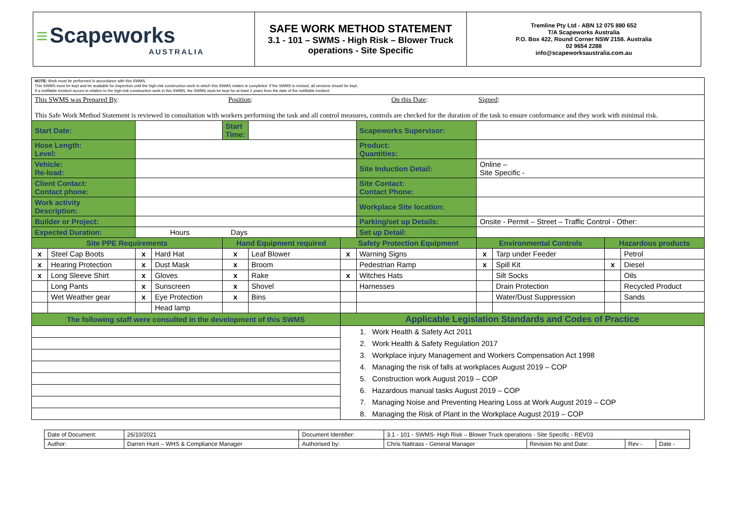| ≡ Scapeworks AUSTRALIA | SAFE WORK METHOD STATEMENT 3.1 - 101 – SWMS - High Risk – Blower Truck operations - Site Specific | Tremline Pty Ltd - ABN 12 075 880 652 T/A Scapeworks Australia P.O. Box 422, Round Corner NSW 2158. Australia 02 9654 2288 info@scapeworksaustralia.com.au |
| NOTE: Work must be performed in accordance with this SWMS. This SWMS must be kept and be available for inspection until the high-risk construction work to which this SWMS relates is completed. If the SWMS is revised, all versions should be kept. If a notifiable incident occurs in relation to the high-risk construction work in this SWMS, the SWMS must be kept for at least 2 years from the date of the notifiable incident. | | | | | | | | | | | |
| This SWMS was Prepared By : Position : On this Date : Signed : This Safe Work Method Statement is reviewed in consultation with workers performing the task and all control measures, controls are checked for the duration of the task to ensure conformance and they work with minimal risk. | | | | | | | | | | | |
| Start Date: | | | | Start Time: | | | Scapeworks Supervisor: | | | | |
| Hose Length: Level: | | | | | | | Product: Quantities: | | | | |
| Vehicle: Re-load: | | | | | | | Site Induction Detail: | Online – Site Specific - | | | |
| Client Contact: Contact phone: | | | | | | | Site Contact: Contact Phone: | | | | |
| Work activity Description: | | | | | | | Workplace Site location: | | | | |
| Builder or Project: | | | | | | | Parking/set up Details: | Onsite - Permit – Street – Traffic Control - Other: | | | |
| Expected Duration: | | Hours Days | | | | | Set up Detail: | | | | |
| Site PPE Requirements | | | | Hand Equipment required | | Safety Protection Equipment | | Environmental Controls | | Hazardous products | |
| x | Steel Cap Boots | x | Hard Hat | x | Leaf Blower | x | Warning Signs | x | Tarp under Feeder | | Petrol |
| x | Hearing Protection | x | Dust Mask | x | Broom | | Pedestrian Ramp | x | Spill Kit | x | Diesel |
| x | Long Sleeve Shirt | x | Gloves | x | Rake | x | Witches Hats | | Silt Socks | | Oils |
| | Long Pants | x | Sunscreen | x | Shovel | | Harnesses | | Drain Protection | | Recycled Product |
| | Wet Weather gear | x | Eye Protection | x | Bins | | | | Water/Dust Suppression | | Sands |
| | | | Head lamp | | | | | | | | |
| The following staff were consulted in the development of this SWMS | | | | | | Applicable Legislation Standards and Codes of Practice | | | | | |
| | | | | | | 1. Work Health & Safety Act 2011 | | | | | |
| | | | | | | 2. Work Health & Safety Regulation 2017 | | | | | |
| | | | | | | 3. Workplace injury Management and Workers Compensation Act 1998 | | | | | |
| | | | | | | 4. Managing the risk of falls at workplaces August 2019 – COP | | | | | |
| | | | | | | 5. Construction work August 2019 – COP | | | | | |
| | | | | | | 6. Hazardous manual tasks August 2019 – COP | | | | | |
| | | | | | | 7. Managing Noise and Preventing Hearing Loss at Work August 2019 – COP | | | | | |
| | | | | | | 8. Managing the Risk of Plant in the Workplace August 2019 – COP | | | | | |
| Date of Document: | 26/10/2021 | Document Identifier: | 3.1 - 101 - SWMS- High Risk – Blower Truck operations - Site Specific - REV03 | | | |
| Author: | Darren Hunt – WHS & Compliance Manager | Authorised by: | Chris Nattrass - General Manager | Revision No and Date: | Rev - | Date - |